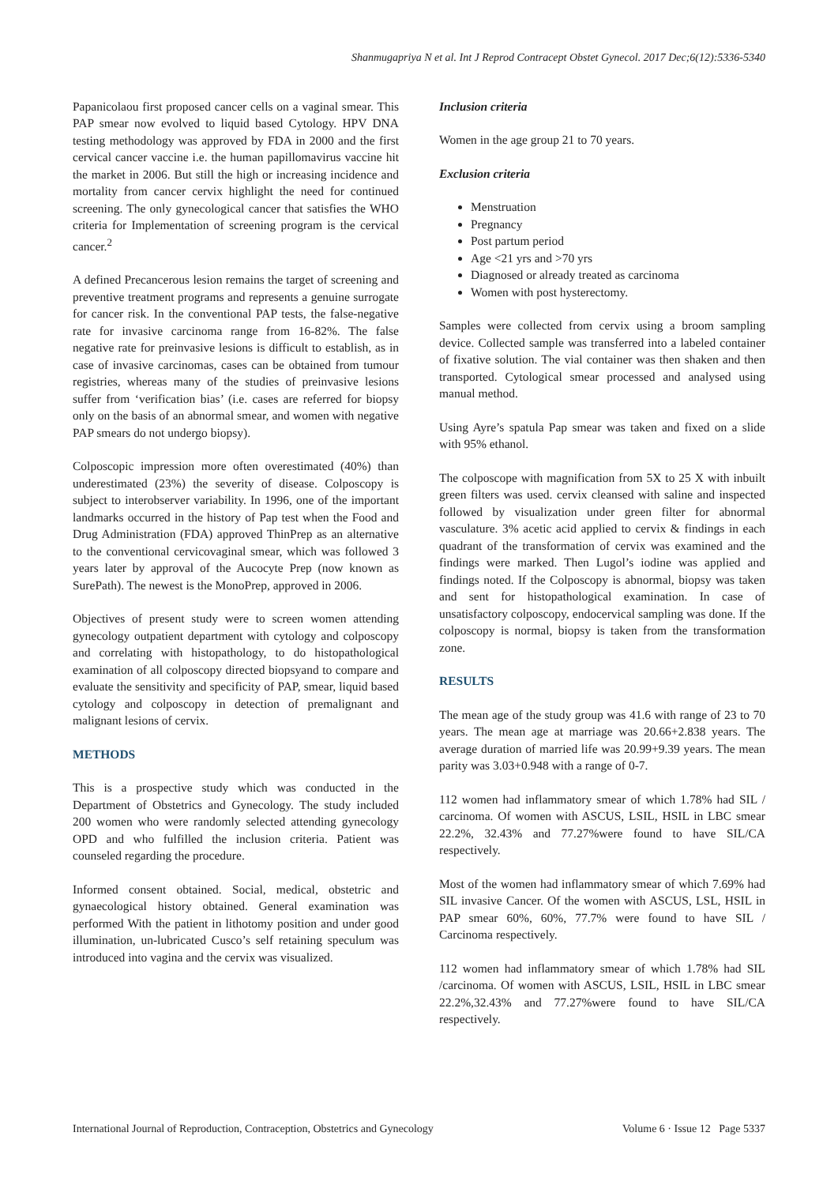Shanmugapriya N et al. Int J Reprod Contracept Obstet Gynecol. 2017 Dec;6(12):5336-5340
Papanicolaou first proposed cancer cells on a vaginal smear. This PAP smear now evolved to liquid based Cytology. HPV DNA testing methodology was approved by FDA in 2000 and the first cervical cancer vaccine i.e. the human papillomavirus vaccine hit the market in 2006. But still the high or increasing incidence and mortality from cancer cervix highlight the need for continued screening. The only gynecological cancer that satisfies the WHO criteria for Implementation of screening program is the cervical cancer.<sup>2</sup>
A defined Precancerous lesion remains the target of screening and preventive treatment programs and represents a genuine surrogate for cancer risk. In the conventional PAP tests, the false-negative rate for invasive carcinoma range from 16-82%. The false negative rate for preinvasive lesions is difficult to establish, as in case of invasive carcinomas, cases can be obtained from tumour registries, whereas many of the studies of preinvasive lesions suffer from ‘verification bias’ (i.e. cases are referred for biopsy only on the basis of an abnormal smear, and women with negative PAP smears do not undergo biopsy).
Colposcopic impression more often overestimated (40%) than underestimated (23%) the severity of disease. Colposcopy is subject to interobserver variability. In 1996, one of the important landmarks occurred in the history of Pap test when the Food and Drug Administration (FDA) approved ThinPrep as an alternative to the conventional cervicovaginal smear, which was followed 3 years later by approval of the Aucocyte Prep (now known as SurePath). The newest is the MonoPrep, approved in 2006.
Objectives of present study were to screen women attending gynecology outpatient department with cytology and colposcopy and correlating with histopathology, to do histopathological examination of all colposcopy directed biopsyand to compare and evaluate the sensitivity and specificity of PAP, smear, liquid based cytology and colposcopy in detection of premalignant and malignant lesions of cervix.
METHODS
This is a prospective study which was conducted in the Department of Obstetrics and Gynecology. The study included 200 women who were randomly selected attending gynecology OPD and who fulfilled the inclusion criteria. Patient was counseled regarding the procedure.
Informed consent obtained. Social, medical, obstetric and gynaecological history obtained. General examination was performed With the patient in lithotomy position and under good illumination, un-lubricated Cusco’s self retaining speculum was introduced into vagina and the cervix was visualized.
Inclusion criteria
Women in the age group 21 to 70 years.
Exclusion criteria
Menstruation
Pregnancy
Post partum period
Age <21 yrs and >70 yrs
Diagnosed or already treated as carcinoma
Women with post hysterectomy.
Samples were collected from cervix using a broom sampling device. Collected sample was transferred into a labeled container of fixative solution. The vial container was then shaken and then transported. Cytological smear processed and analysed using manual method.
Using Ayre’s spatula Pap smear was taken and fixed on a slide with 95% ethanol.
The colposcope with magnification from 5X to 25 X with inbuilt green filters was used. cervix cleansed with saline and inspected followed by visualization under green filter for abnormal vasculature. 3% acetic acid applied to cervix & findings in each quadrant of the transformation of cervix was examined and the findings were marked. Then Lugol’s iodine was applied and findings noted. If the Colposcopy is abnormal, biopsy was taken and sent for histopathological examination. In case of unsatisfactory colposcopy, endocervical sampling was done. If the colposcopy is normal, biopsy is taken from the transformation zone.
RESULTS
The mean age of the study group was 41.6 with range of 23 to 70 years. The mean age at marriage was 20.66+2.838 years. The average duration of married life was 20.99+9.39 years. The mean parity was 3.03+0.948 with a range of 0-7.
112 women had inflammatory smear of which 1.78% had SIL / carcinoma. Of women with ASCUS, LSIL, HSIL in LBC smear 22.2%, 32.43% and 77.27%were found to have SIL/CA respectively.
Most of the women had inflammatory smear of which 7.69% had SIL invasive Cancer. Of the women with ASCUS, LSL, HSIL in PAP smear 60%, 60%, 77.7% were found to have SIL / Carcinoma respectively.
112 women had inflammatory smear of which 1.78% had SIL /carcinoma. Of women with ASCUS, LSIL, HSIL in LBC smear 22.2%,32.43% and 77.27%were found to have SIL/CA respectively.
International Journal of Reproduction, Contraception, Obstetrics and Gynecology Volume 6 · Issue 12 Page 5337